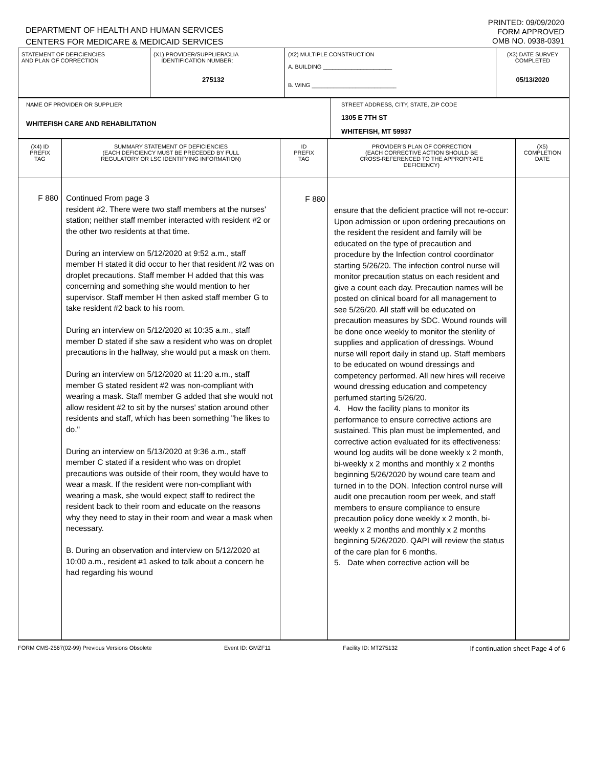DEPARTMENT OF HEALTH AND HUMAN SERVICES
CENTERS FOR MEDICARE & MEDICAID SERVICES
PRINTED: 09/09/2020
FORM APPROVED
OMB NO. 0938-0391
| STATEMENT OF DEFICIENCIES AND PLAN OF CORRECTION | (X1) PROVIDER/SUPPLIER/CLIA IDENTIFICATION NUMBER: 275132 | (X2) MULTIPLE CONSTRUCTION A. BUILDING ______________________ B. WING ___________________________ | (X3) DATE SURVEY COMPLETED 05/13/2020 |
| NAME OF PROVIDER OR SUPPLIER WHITEFISH CARE AND REHABILITATION | STREET ADDRESS, CITY, STATE, ZIP CODE 1305 E 7TH ST WHITEFISH, MT 59937 |
| (X4) ID PREFIX TAG | SUMMARY STATEMENT OF DEFICIENCIES (EACH DEFICIENCY MUST BE PRECEDED BY FULL REGULATORY OR LSC IDENTIFYING INFORMATION) | ID PREFIX TAG | PROVIDER'S PLAN OF CORRECTION (EACH CORRECTIVE ACTION SHOULD BE CROSS-REFERENCED TO THE APPROPRIATE DEFICIENCY) | (X5) COMPLETION DATE |
| F 880 | Continued From page 3 resident #2. There were two staff members at the nurses' station; neither staff member interacted with resident #2 or the other two residents at that time. During an interview on 5/12/2020 at 9:52 a.m., staff member H stated it did occur to her that resident #2 was on droplet precautions. Staff member H added that this was concerning and something she would mention to her supervisor. Staff member H then asked staff member G to take resident #2 back to his room. During an interview on 5/12/2020 at 10:35 a.m., staff member D stated if she saw a resident who was on droplet precautions in the hallway, she would put a mask on them. During an interview on 5/12/2020 at 11:20 a.m., staff member G stated resident #2 was non-compliant with wearing a mask. Staff member G added that she would not allow resident #2 to sit by the nurses' station around other residents and staff, which has been something "he likes to do." During an interview on 5/13/2020 at 9:36 a.m., staff member C stated if a resident who was on droplet precautions was outside of their room, they would have to wear a mask. If the resident were non-compliant with wearing a mask, she would expect staff to redirect the resident back to their room and educate on the reasons why they need to stay in their room and wear a mask when necessary. B. During an observation and interview on 5/12/2020 at 10:00 a.m., resident #1 asked to talk about a concern he had regarding his wound | F 880 | ensure that the deficient practice will not re-occur: Upon admission or upon ordering precautions on the resident the resident and family will be educated on the type of precaution and procedure by the Infection control coordinator starting 5/26/20. The infection control nurse will monitor precaution status on each resident and give a count each day. Precaution names will be posted on clinical board for all management to see 5/26/20. All staff will be educated on precaution measures by SDC. Wound rounds will be done once weekly to monitor the sterility of supplies and application of dressings. Wound nurse will report daily in stand up. Staff members to be educated on wound dressings and competency performed. All new hires will receive wound dressing education and competency perfumed starting 5/26/20. 4. How the facility plans to monitor its performance to ensure corrective actions are sustained. This plan must be implemented, and corrective action evaluated for its effectiveness: wound log audits will be done weekly x 2 month, bi-weekly x 2 months and monthly x 2 months beginning 5/26/2020 by wound care team and turned in to the DON. Infection control nurse will audit one precaution room per week, and staff members to ensure compliance to ensure precaution policy done weekly x 2 month, bi-weekly x 2 months and monthly x 2 months beginning 5/26/2020. QAPI will review the status of the care plan for 6 months. 5. Date when corrective action will be | |
FORM CMS-2567(02-99) Previous Versions Obsolete Event ID: GMZF11 Facility ID: MT275132 If continuation sheet Page 4 of 6